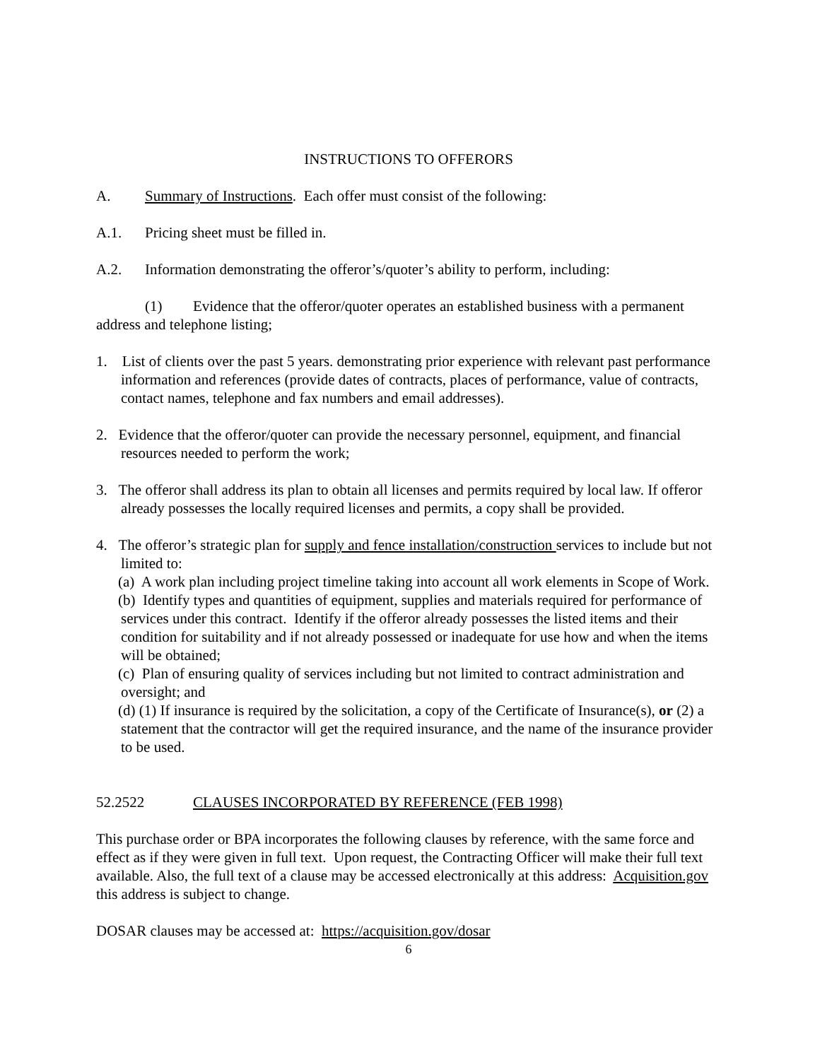INSTRUCTIONS TO OFFERORS
A. Summary of Instructions. Each offer must consist of the following:
A.1. Pricing sheet must be filled in.
A.2. Information demonstrating the offeror’s/quoter’s ability to perform, including:
(1) Evidence that the offeror/quoter operates an established business with a permanent address and telephone listing;
1. List of clients over the past 5 years. demonstrating prior experience with relevant past performance information and references (provide dates of contracts, places of performance, value of contracts, contact names, telephone and fax numbers and email addresses).
2. Evidence that the offeror/quoter can provide the necessary personnel, equipment, and financial resources needed to perform the work;
3. The offeror shall address its plan to obtain all licenses and permits required by local law. If offeror already possesses the locally required licenses and permits, a copy shall be provided.
4. The offeror’s strategic plan for supply and fence installation/construction services to include but not limited to:
(a) A work plan including project timeline taking into account all work elements in Scope of Work.
(b) Identify types and quantities of equipment, supplies and materials required for performance of services under this contract. Identify if the offeror already possesses the listed items and their condition for suitability and if not already possessed or inadequate for use how and when the items will be obtained;
(c) Plan of ensuring quality of services including but not limited to contract administration and oversight; and
(d) (1) If insurance is required by the solicitation, a copy of the Certificate of Insurance(s), or (2) a statement that the contractor will get the required insurance, and the name of the insurance provider to be used.
52.2522 CLAUSES INCORPORATED BY REFERENCE (FEB 1998)
This purchase order or BPA incorporates the following clauses by reference, with the same force and effect as if they were given in full text. Upon request, the Contracting Officer will make their full text available. Also, the full text of a clause may be accessed electronically at this address: Acquisition.gov this address is subject to change.
DOSAR clauses may be accessed at: https://acquisition.gov/dosar
6